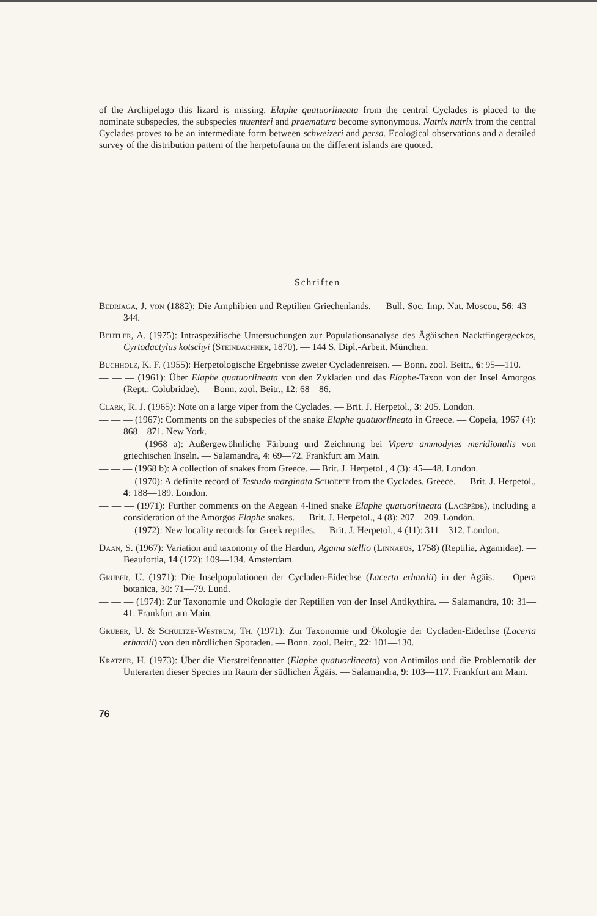of the Archipelago this lizard is missing. Elaphe quatuorlineata from the central Cyclades is placed to the nominate subspecies, the subspecies muenteri and praematura become synonymous. Natrix natrix from the central Cyclades proves to be an intermediate form between schweizeri and persa. Ecological observations and a detailed survey of the distribution pattern of the herpetofauna on the different islands are quoted.
Schriften
Bedriaga, J. von (1882): Die Amphibien und Reptilien Griechenlands. — Bull. Soc. Imp. Nat. Moscou, 56: 43—344.
Beutler, A. (1975): Intraspezifische Untersuchungen zur Populationsanalyse des Ägäischen Nacktfingergeckos, Cyrtodactylus kotschyi (Steindachner, 1870). — 144 S. Dipl.-Arbeit. München.
Buchholz, K. F. (1955): Herpetologische Ergebnisse zweier Cycladenreisen. — Bonn. zool. Beitr., 6: 95—110.
— — — (1961): Über Elaphe quatuorlineata von den Zykladen und das Elaphe-Taxon von der Insel Amorgos (Rept.: Colubridae). — Bonn. zool. Beitr., 12: 68—86.
Clark, R. J. (1965): Note on a large viper from the Cyclades. — Brit. J. Herpetol., 3: 205. London.
— — — (1967): Comments on the subspecies of the snake Elaphe quatuorlineata in Greece. — Copeia, 1967 (4): 868—871. New York.
— — — (1968 a): Außergewöhnliche Färbung und Zeichnung bei Vipera ammodytes meridionalis von griechischen Inseln. — Salamandra, 4: 69—72. Frankfurt am Main.
— — — (1968 b): A collection of snakes from Greece. — Brit. J. Herpetol., 4 (3): 45—48. London.
— — — (1970): A definite record of Testudo marginata Schoepff from the Cyclades, Greece. — Brit. J. Herpetol., 4: 188—189. London.
— — — (1971): Further comments on the Aegean 4-lined snake Elaphe quatuorlineata (Lacépède), including a consideration of the Amorgos Elaphe snakes. — Brit. J. Herpetol., 4 (8): 207—209. London.
— — — (1972): New locality records for Greek reptiles. — Brit. J. Herpetol., 4 (11): 311—312. London.
Daan, S. (1967): Variation and taxonomy of the Hardun, Agama stellio (Linnaeus, 1758) (Reptilia, Agamidae). — Beaufortia, 14 (172): 109—134. Amsterdam.
Gruber, U. (1971): Die Inselpopulationen der Cycladen-Eidechse (Lacerta erhardii) in der Ägäis. — Opera botanica, 30: 71—79. Lund.
— — — (1974): Zur Taxonomie und Ökologie der Reptilien von der Insel Antikythira. — Salamandra, 10: 31—41. Frankfurt am Main.
Gruber, U. & Schultze-Westrum, Th. (1971): Zur Taxonomie und Ökologie der Cycladen-Eidechse (Lacerta erhardii) von den nördlichen Sporaden. — Bonn. zool. Beitr., 22: 101—130.
Kratzer, H. (1973): Über die Vierstreifennatter (Elaphe quatuorlineata) von Antimilos und die Problematik der Unterarten dieser Species im Raum der südlichen Ägäis. — Salamandra, 9: 103—117. Frankfurt am Main.
76